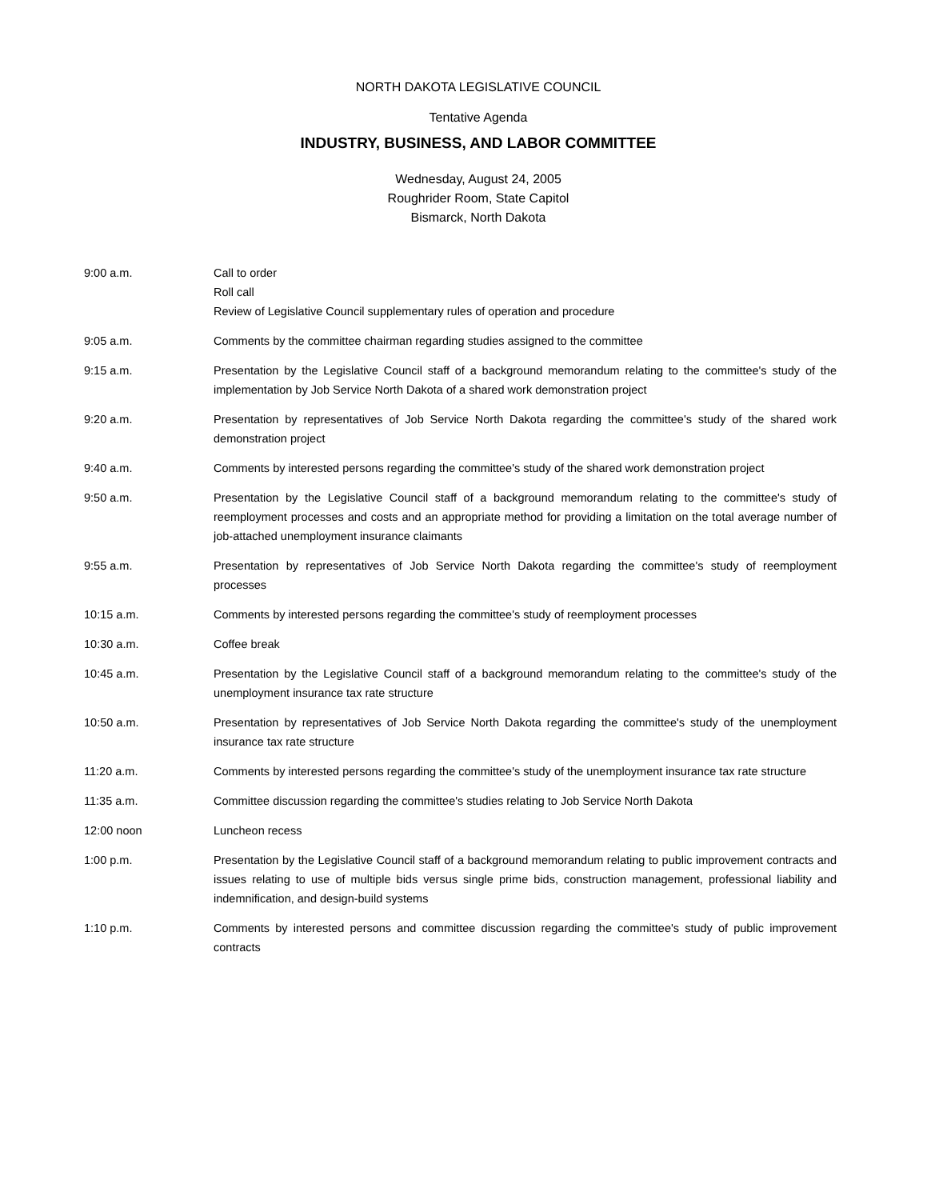NORTH DAKOTA LEGISLATIVE COUNCIL
Tentative Agenda
INDUSTRY, BUSINESS, AND LABOR COMMITTEE
Wednesday, August 24, 2005
Roughrider Room, State Capitol
Bismarck, North Dakota
9:00 a.m. Call to order
Roll call
Review of Legislative Council supplementary rules of operation and procedure
9:05 a.m. Comments by the committee chairman regarding studies assigned to the committee
9:15 a.m. Presentation by the Legislative Council staff of a background memorandum relating to the committee's study of the implementation by Job Service North Dakota of a shared work demonstration project
9:20 a.m. Presentation by representatives of Job Service North Dakota regarding the committee's study of the shared work demonstration project
9:40 a.m. Comments by interested persons regarding the committee's study of the shared work demonstration project
9:50 a.m. Presentation by the Legislative Council staff of a background memorandum relating to the committee's study of reemployment processes and costs and an appropriate method for providing a limitation on the total average number of job-attached unemployment insurance claimants
9:55 a.m. Presentation by representatives of Job Service North Dakota regarding the committee's study of reemployment processes
10:15 a.m. Comments by interested persons regarding the committee's study of reemployment processes
10:30 a.m. Coffee break
10:45 a.m. Presentation by the Legislative Council staff of a background memorandum relating to the committee's study of the unemployment insurance tax rate structure
10:50 a.m. Presentation by representatives of Job Service North Dakota regarding the committee's study of the unemployment insurance tax rate structure
11:20 a.m. Comments by interested persons regarding the committee's study of the unemployment insurance tax rate structure
11:35 a.m. Committee discussion regarding the committee's studies relating to Job Service North Dakota
12:00 noon Luncheon recess
1:00 p.m. Presentation by the Legislative Council staff of a background memorandum relating to public improvement contracts and issues relating to use of multiple bids versus single prime bids, construction management, professional liability and indemnification, and design-build systems
1:10 p.m. Comments by interested persons and committee discussion regarding the committee's study of public improvement contracts